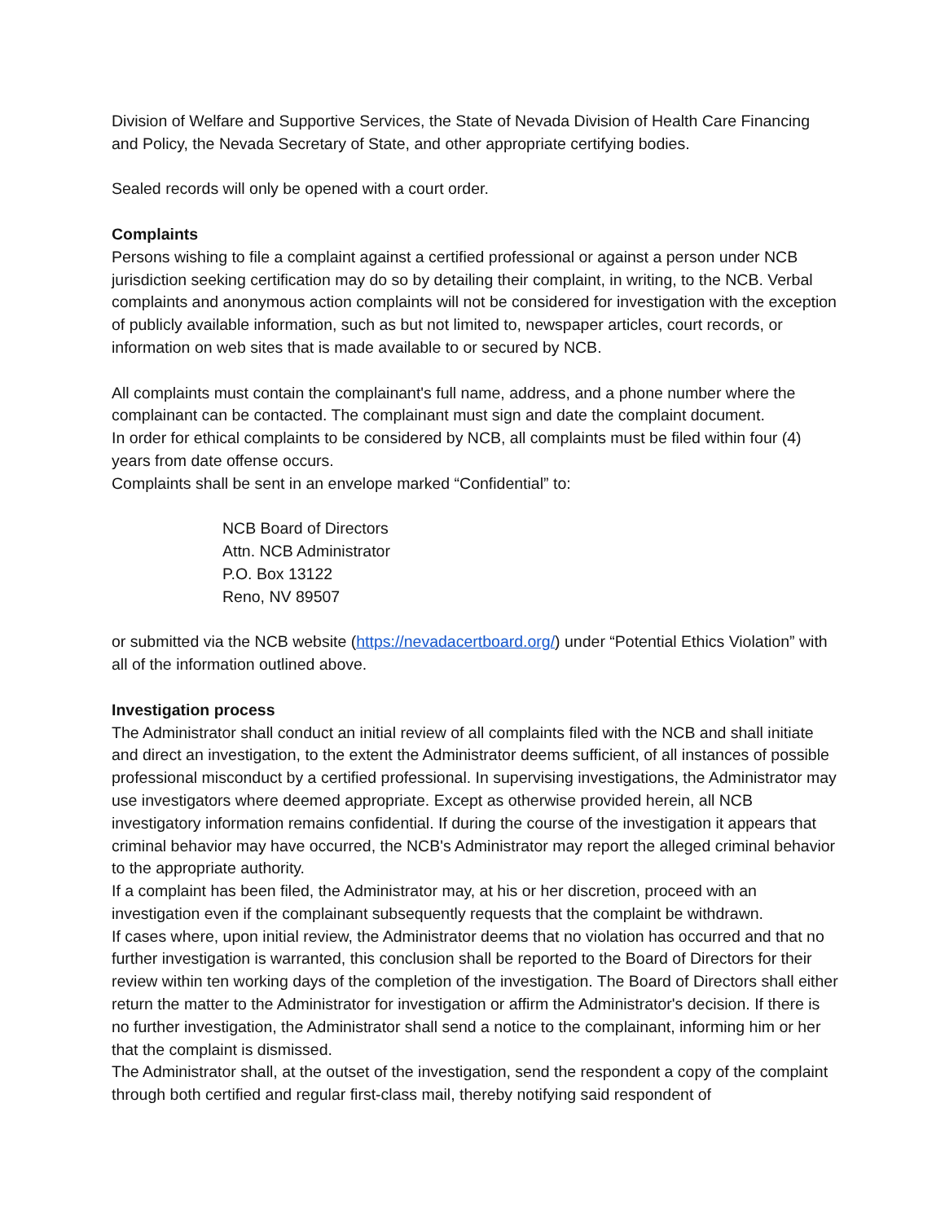Division of Welfare and Supportive Services, the State of Nevada Division of Health Care Financing and Policy, the Nevada Secretary of State, and other appropriate certifying bodies.
Sealed records will only be opened with a court order.
Complaints
Persons wishing to file a complaint against a certified professional or against a person under NCB jurisdiction seeking certification may do so by detailing their complaint, in writing, to the NCB. Verbal complaints and anonymous action complaints will not be considered for investigation with the exception of publicly available information, such as but not limited to, newspaper articles, court records, or information on web sites that is made available to or secured by NCB.
All complaints must contain the complainant's full name, address, and a phone number where the complainant can be contacted. The complainant must sign and date the complaint document.
In order for ethical complaints to be considered by NCB, all complaints must be filed within four (4) years from date offense occurs.
Complaints shall be sent in an envelope marked “Confidential” to:
NCB Board of Directors
Attn. NCB Administrator
P.O. Box 13122
Reno, NV 89507
or submitted via the NCB website (https://nevadacertboard.org/) under “Potential Ethics Violation” with all of the information outlined above.
Investigation process
The Administrator shall conduct an initial review of all complaints filed with the NCB and shall initiate and direct an investigation, to the extent the Administrator deems sufficient, of all instances of possible professional misconduct by a certified professional. In supervising investigations, the Administrator may use investigators where deemed appropriate. Except as otherwise provided herein, all NCB investigatory information remains confidential. If during the course of the investigation it appears that criminal behavior may have occurred, the NCB's Administrator may report the alleged criminal behavior to the appropriate authority.
If a complaint has been filed, the Administrator may, at his or her discretion, proceed with an investigation even if the complainant subsequently requests that the complaint be withdrawn.
If cases where, upon initial review, the Administrator deems that no violation has occurred and that no further investigation is warranted, this conclusion shall be reported to the Board of Directors for their review within ten working days of the completion of the investigation. The Board of Directors shall either return the matter to the Administrator for investigation or affirm the Administrator's decision. If there is no further investigation, the Administrator shall send a notice to the complainant, informing him or her that the complaint is dismissed.
The Administrator shall, at the outset of the investigation, send the respondent a copy of the complaint through both certified and regular first-class mail, thereby notifying said respondent of